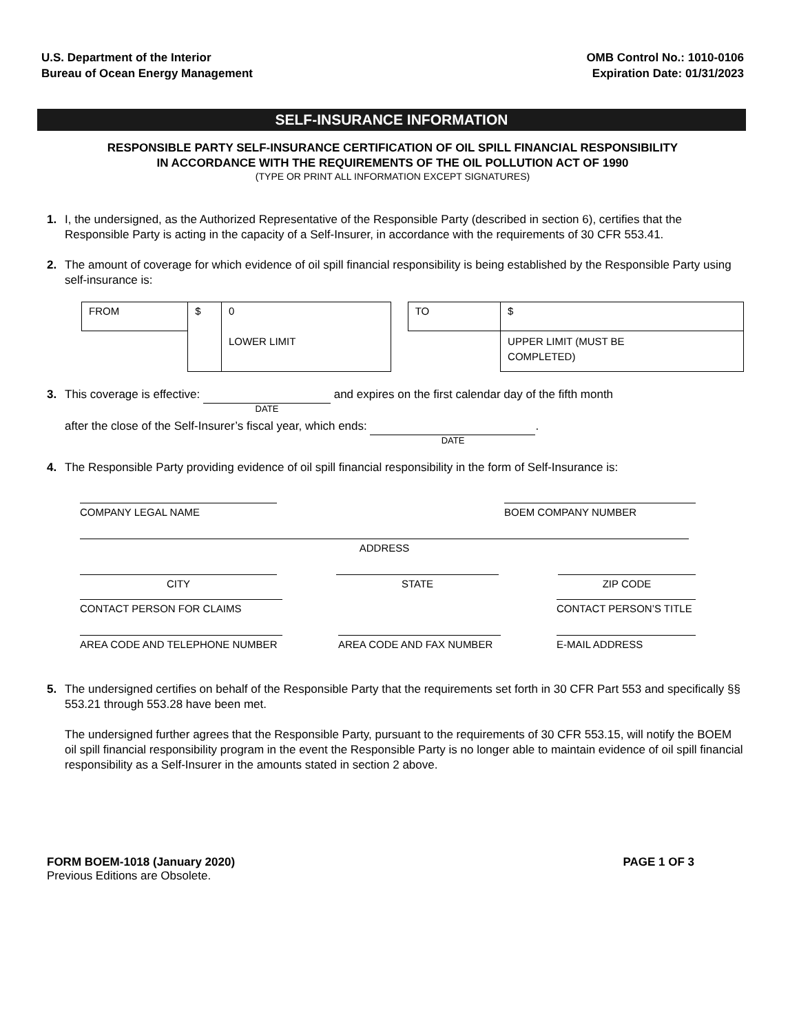U.S. Department of the Interior
Bureau of Ocean Energy Management
OMB Control No.: 1010-0106
Expiration Date: 01/31/2023
SELF-INSURANCE INFORMATION
RESPONSIBLE PARTY SELF-INSURANCE CERTIFICATION OF OIL SPILL FINANCIAL RESPONSIBILITY
IN ACCORDANCE WITH THE REQUIREMENTS OF THE OIL POLLUTION ACT OF 1990
(TYPE OR PRINT ALL INFORMATION EXCEPT SIGNATURES)
1. I, the undersigned, as the Authorized Representative of the Responsible Party (described in section 6), certifies that the Responsible Party is acting in the capacity of a Self-Insurer, in accordance with the requirements of 30 CFR 553.41.
2. The amount of coverage for which evidence of oil spill financial responsibility is being established by the Responsible Party using self-insurance is:
| FROM | $ | 0 |
| | | LOWER LIMIT |
| TO | $ |
| | UPPER LIMIT (MUST BE COMPLETED) |
3. This coverage is effective: DATE and expires on the first calendar day of the fifth month
after the close of the Self-Insurer’s fiscal year, which ends: DATE.
4. The Responsible Party providing evidence of oil spill financial responsibility in the form of Self-Insurance is:
COMPANY LEGAL NAME BOEM COMPANY NUMBER
ADDRESS
CITY STATE ZIP CODE
CONTACT PERSON FOR CLAIMS CONTACT PERSON’S TITLE
AREA CODE AND TELEPHONE NUMBER AREA CODE AND FAX NUMBER E-MAIL ADDRESS
5. The undersigned certifies on behalf of the Responsible Party that the requirements set forth in 30 CFR Part 553 and specifically §§ 553.21 through 553.28 have been met.
The undersigned further agrees that the Responsible Party, pursuant to the requirements of 30 CFR 553.15, will notify the BOEM oil spill financial responsibility program in the event the Responsible Party is no longer able to maintain evidence of oil spill financial responsibility as a Self-Insurer in the amounts stated in section 2 above.
FORM BOEM-1018 (January 2020) PAGE 1 OF 3
Previous Editions are Obsolete.